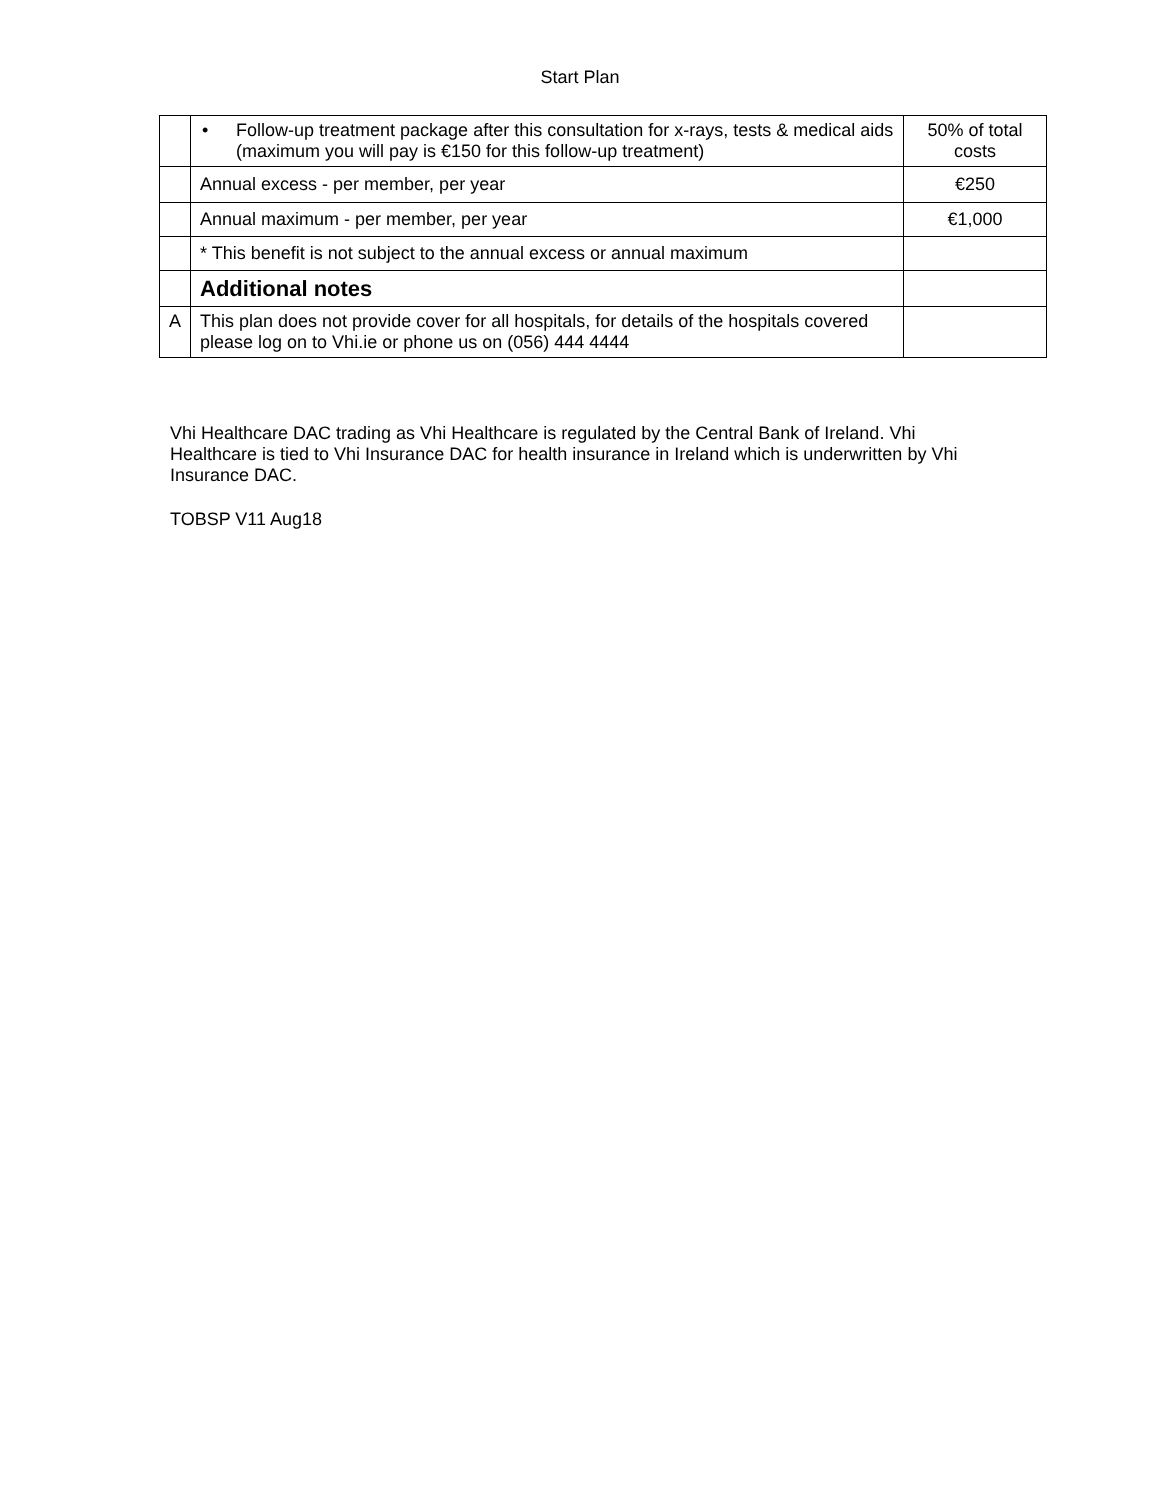Start Plan
| | • Follow-up treatment package after this consultation for x-rays, tests & medical aids (maximum you will pay is €150 for this follow-up treatment) | 50% of total costs |
| | Annual excess - per member, per year | €250 |
| | Annual maximum - per member, per year | €1,000 |
| | * This benefit is not subject to the annual excess or annual maximum | |
| | Additional notes | |
| A | This plan does not provide cover for all hospitals, for details of the hospitals covered please log on to Vhi.ie or phone us on (056) 444 4444 | |
Vhi Healthcare DAC trading as Vhi Healthcare is regulated by the Central Bank of Ireland. Vhi Healthcare is tied to Vhi Insurance DAC for health insurance in Ireland which is underwritten by Vhi Insurance DAC.
TOBSP V11 Aug18